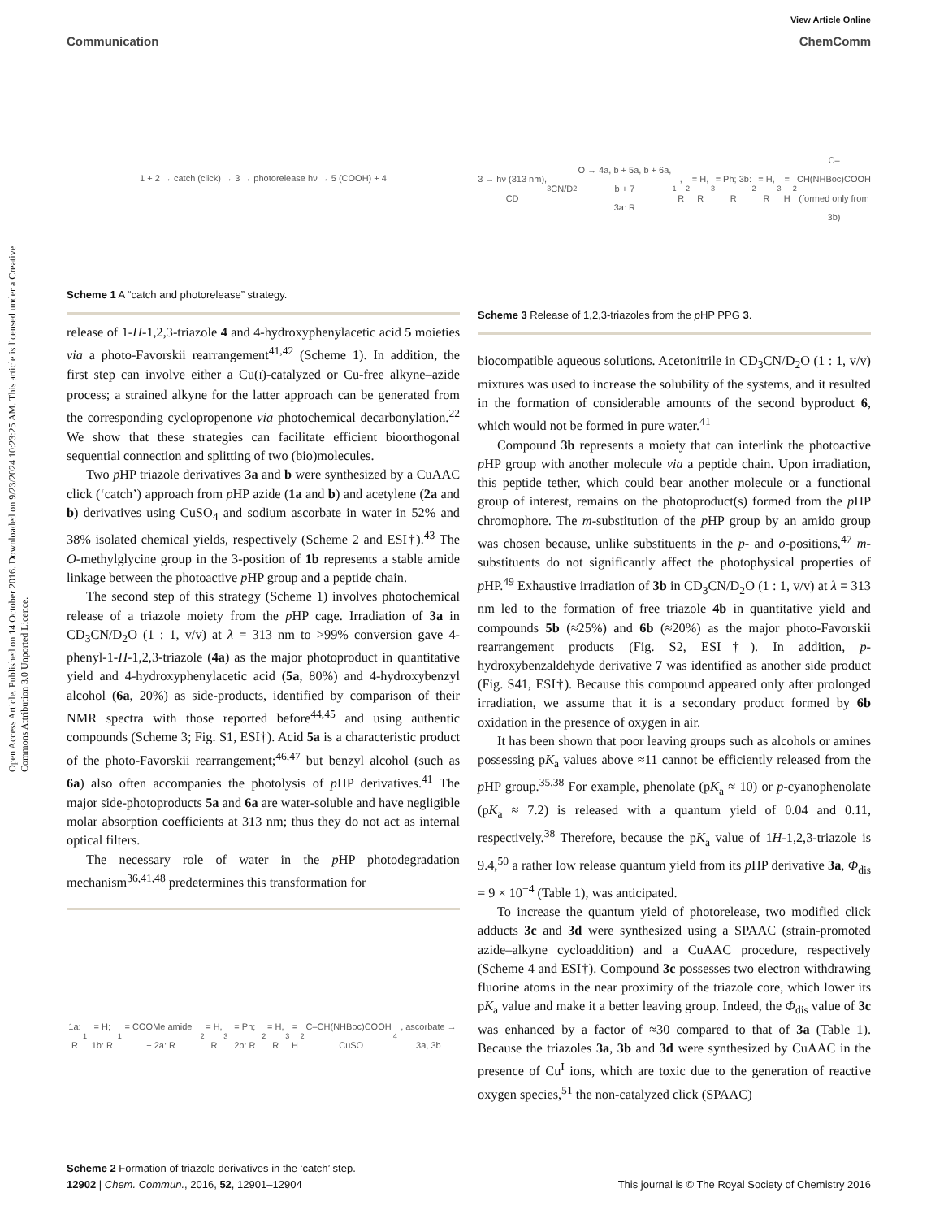Open Access Article. Published on 14 October 2016. Downloaded on 9/23/2024 10:23:25 AM. This article is licensed under a Creative Commons Attribution 3.0 Unported Licence.
View Article Online
Communication ChemComm
1 + 2 → catch (click) → 3 → photorelease hν → 5 (COOH) + 4
Scheme 1 A “catch and photorelease” strategy.
release of 1-H-1,2,3-triazole 4 and 4-hydroxyphenylacetic acid 5 moieties via a photo-Favorskii rearrangement<sup>41,42</sup> (Scheme 1). In addition, the first step can involve either a Cu(I)-catalyzed or Cu-free alkyne–azide process; a strained alkyne for the latter approach can be generated from the corresponding cyclopropenone via photochemical decarbonylation.<sup>22</sup> We show that these strategies can facilitate efficient bioorthogonal sequential connection and splitting of two (bio)molecules.
Two p HP triazole derivatives 3a and b were synthesized by a CuAAC click (‘catch’) approach from p HP azide (1a and b) and acetylene (2a and b) derivatives using CuSO<sub>4</sub> and sodium ascorbate in water in 52% and 38% isolated chemical yields, respectively (Scheme 2 and ESI†).<sup>43</sup> The O-methylglycine group in the 3-position of 1b represents a stable amide linkage between the photoactive p HP group and a peptide chain.
The second step of this strategy (Scheme 1) involves photochemical release of a triazole moiety from the p HP cage. Irradiation of 3a in CD<sub>3</sub>CN/D<sub>2</sub>O (1 : 1, v/v) at λ = 313 nm to >99% conversion gave 4-phenyl-1-H-1,2,3-triazole (4a) as the major photoproduct in quantitative yield and 4-hydroxyphenylacetic acid (5a, 80%) and 4-hydroxybenzyl alcohol (6a, 20%) as side-products, identified by comparison of their NMR spectra with those reported before<sup>44,45</sup> and using authentic compounds (Scheme 3; Fig. S1, ESI†). Acid 5a is a characteristic product of the photo-Favorskii rearrangement;<sup>46,47</sup> but benzyl alcohol (such as 6a) also often accompanies the photolysis of p HP derivatives.<sup>41</sup> The major side-photoproducts 5a and 6a are water-soluble and have negligible molar absorption coefficients at 313 nm; thus they do not act as internal optical filters.
The necessary role of water in the p HP photodegradation mechanism<sup>36,41,48</sup> predetermines this transformation for
1a: R<sup>1</sup> = H; 1b: R<sup>1</sup> = COOMe amide + 2a: R<sup>2</sup> = H, R<sup>3</sup> = Ph; 2b: R<sup>2</sup> = H, R<sup>3</sup> = H<sub>2</sub>C–CH(NHBoc)COOH CuSO<sub>4</sub>, ascorbate → 3a, 3b
Scheme 2 Formation of triazole derivatives in the ‘catch’ step.
3 → hν (313 nm), CD<sub>3</sub>CN/D<sub>2</sub>O → 4a, b + 5a, b + 6a, b + 7
3a: R<sup>1</sup>, R<sup>2</sup> = H, R<sup>3</sup> = Ph; 3b: R<sup>2</sup> = H, R<sup>3</sup> = H<sub>2</sub>C–CH(NHBoc)COOH
(formed only from 3b)
Scheme 3 Release of 1,2,3-triazoles from the p HP PPG 3.
biocompatible aqueous solutions. Acetonitrile in CD<sub>3</sub>CN/D<sub>2</sub>O (1 : 1, v/v) mixtures was used to increase the solubility of the systems, and it resulted in the formation of considerable amounts of the second byproduct 6, which would not be formed in pure water.<sup>41</sup>
Compound 3b represents a moiety that can interlink the photoactive p HP group with another molecule via a peptide chain. Upon irradiation, this peptide tether, which could bear another molecule or a functional group of interest, remains on the photoproduct(s) formed from the p HP chromophore. The m-substitution of the p HP group by an amido group was chosen because, unlike substituents in the p- and o-positions,<sup>47</sup> m-substituents do not significantly affect the photophysical properties of p HP.<sup>49</sup> Exhaustive irradiation of 3b in CD<sub>3</sub>CN/D<sub>2</sub>O (1 : 1, v/v) at λ = 313 nm led to the formation of free triazole 4b in quantitative yield and compounds 5b (≈25%) and 6b (≈20%) as the major photo-Favorskii rearrangement products (Fig. S2, ESI†). In addition, p-hydroxybenzaldehyde derivative 7 was identified as another side product (Fig. S41, ESI†). Because this compound appeared only after prolonged irradiation, we assume that it is a secondary product formed by 6b oxidation in the presence of oxygen in air.
It has been shown that poor leaving groups such as alcohols or amines possessing pK<sub>a</sub> values above ≈11 cannot be efficiently released from the p HP group.<sup>35,38</sup> For example, phenolate (pK<sub>a</sub> ≈ 10) or p-cyanophenolate (pK<sub>a</sub> ≈ 7.2) is released with a quantum yield of 0.04 and 0.11, respectively.<sup>38</sup> Therefore, because the pK<sub>a</sub> value of 1H-1,2,3-triazole is 9.4,<sup>50</sup> a rather low release quantum yield from its p HP derivative 3a, Φ<sub>dis</sub> = 9 × 10<sup>−4</sup> (Table 1), was anticipated.
To increase the quantum yield of photorelease, two modified click adducts 3c and 3d were synthesized using a SPAAC (strain-promoted azide–alkyne cycloaddition) and a CuAAC procedure, respectively (Scheme 4 and ESI†). Compound 3c possesses two electron withdrawing fluorine atoms in the near proximity of the triazole core, which lower its pK<sub>a</sub> value and make it a better leaving group. Indeed, the Φ<sub>dis</sub> value of 3c was enhanced by a factor of ≈30 compared to that of 3a (Table 1). Because the triazoles 3a, 3b and 3d were synthesized by CuAAC in the presence of Cu<sup>I</sup> ions, which are toxic due to the generation of reactive oxygen species,<sup>51</sup> the non-catalyzed click (SPAAC)
12902 | Chem. Commun., 2016, 52, 12901–12904 This journal is © The Royal Society of Chemistry 2016